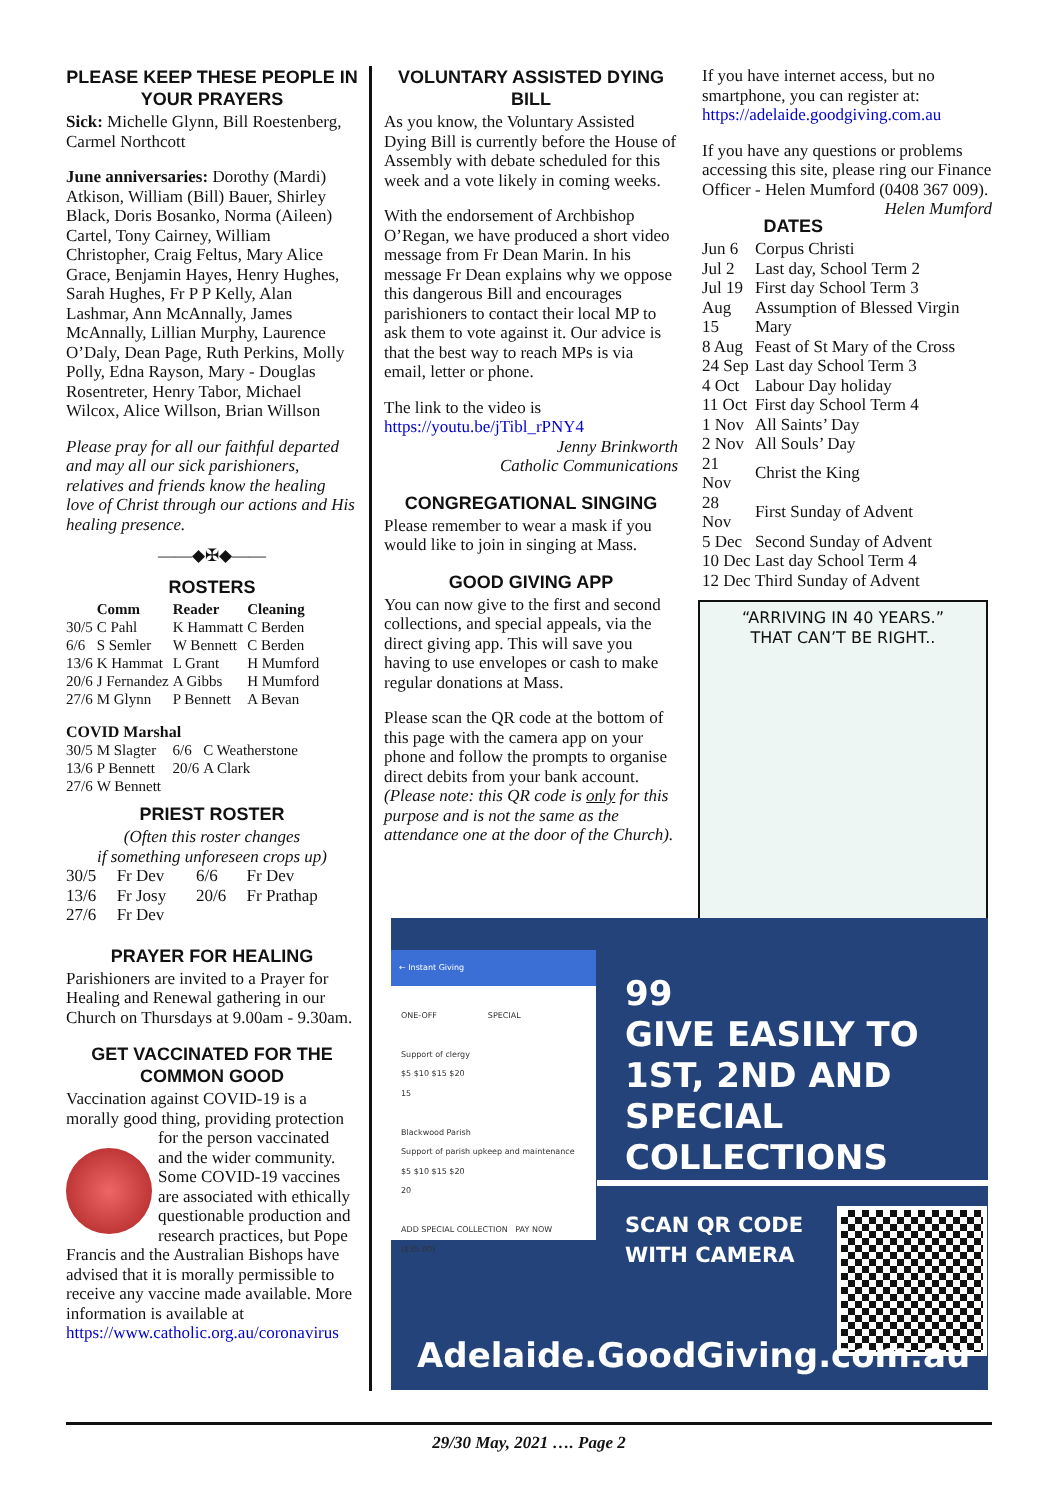PLEASE KEEP THESE PEOPLE IN YOUR PRAYERS
Sick: Michelle Glynn, Bill Roestenberg, Carmel Northcott
June anniversaries: Dorothy (Mardi) Atkison, William (Bill) Bauer, Shirley Black, Doris Bosanko, Norma (Aileen) Cartel, Tony Cairney, William Christopher, Craig Feltus, Mary Alice Grace, Benjamin Hayes, Henry Hughes, Sarah Hughes, Fr P P Kelly, Alan Lashmar, Ann McAnnally, James McAnnally, Lillian Murphy, Laurence O’Daly, Dean Page, Ruth Perkins, Molly Polly, Edna Rayson, Mary - Douglas Rosentreter, Henry Tabor, Michael Wilcox, Alice Willson, Brian Willson
Please pray for all our faithful departed and may all our sick parishioners, relatives and friends know the healing love of Christ through our actions and His healing presence.
——◆✠◆——
ROSTERS
| | Comm | Reader | Cleaning |
| --- | --- | --- | --- |
| 30/5 | C Pahl | K Hammatt | C Berden |
| 6/6 | S Semler | W Bennett | C Berden |
| 13/6 | K Hammat | L Grant | H Mumford |
| 20/6 | J Fernandez | A Gibbs | H Mumford |
| 27/6 | M Glynn | P Bennett | A Bevan |
COVID Marshal
| 30/5 | M Slagter | 6/6 | C Weatherstone |
| 13/6 | P Bennett | 20/6 | A Clark |
| 27/6 | W Bennett | | |
PRIEST ROSTER
(Often this roster changes
if something unforeseen crops up)
| 30/5 | Fr Dev | 6/6 | Fr Dev |
| 13/6 | Fr Josy | 20/6 | Fr Prathap |
| 27/6 | Fr Dev | | |
PRAYER FOR HEALING
Parishioners are invited to a Prayer for Healing and Renewal gathering in our Church on Thursdays at 9.00am - 9.30am.
GET VACCINATED FOR THE COMMON GOOD
Vaccination against COVID-19 is a morally good thing, providing protection for the person vaccinated and the wider community. Some COVID-19 vaccines are associated with ethically questionable production and research practices, but Pope Francis and the Australian Bishops have advised that it is morally permissible to receive any vaccine made available. More information is available at https://www.catholic.org.au/coronavirus
VOLUNTARY ASSISTED DYING BILL
As you know, the Voluntary Assisted Dying Bill is currently before the House of Assembly with debate scheduled for this week and a vote likely in coming weeks.
With the endorsement of Archbishop O’Regan, we have produced a short video message from Fr Dean Marin. In his message Fr Dean explains why we oppose this dangerous Bill and encourages parishioners to contact their local MP to ask them to vote against it. Our advice is that the best way to reach MPs is via email, letter or phone.
The link to the video is https://youtu.be/jTibl_rPNY4
Jenny Brinkworth
Catholic Communications
CONGREGATIONAL SINGING
Please remember to wear a mask if you would like to join in singing at Mass.
GOOD GIVING APP
You can now give to the first and second collections, and special appeals, via the direct giving app. This will save you having to use envelopes or cash to make regular donations at Mass.
Please scan the QR code at the bottom of this page with the camera app on your phone and follow the prompts to organise direct debits from your bank account. (Please note: this QR code is only for this purpose and is not the same as the attendance one at the door of the Church).
If you have internet access, but no smartphone, you can register at: https://adelaide.goodgiving.com.au
If you have any questions or problems accessing this site, please ring our Finance Officer - Helen Mumford (0408 367 009). Helen Mumford
DATES
| Jun 6 | Corpus Christi |
| Jul 2 | Last day, School Term 2 |
| Jul 19 | First day School Term 3 |
| Aug 15 | Assumption of Blessed Virgin Mary |
| 8 Aug | Feast of St Mary of the Cross |
| 24 Sep | Last day School Term 3 |
| 4 Oct | Labour Day holiday |
| 11 Oct | First day School Term 4 |
| 1 Nov | All Saints’ Day |
| 2 Nov | All Souls’ Day |
| 21 Nov | Christ the King |
| 28 Nov | First Sunday of Advent |
| 5 Dec | Second Sunday of Advent |
| 10 Dec | Last day School Term 4 |
| 12 Dec | Third Sunday of Advent |
“ARRIVING IN 40 YEARS.”
THAT CAN’T BE RIGHT..
← Instant Giving
ONE-OFF SPECIAL
Support of clergy
$5 $10 $15 $20
15
Blackwood Parish
Support of parish upkeep and maintenance
$5 $10 $15 $20
20
ADD SPECIAL COLLECTION PAY NOW ($35.00)
99
GIVE EASILY TO 1ST, 2ND AND SPECIAL COLLECTIONS
SCAN QR CODE
WITH CAMERA
Adelaide.GoodGiving.com.au
29/30 May, 2021 …. Page 2